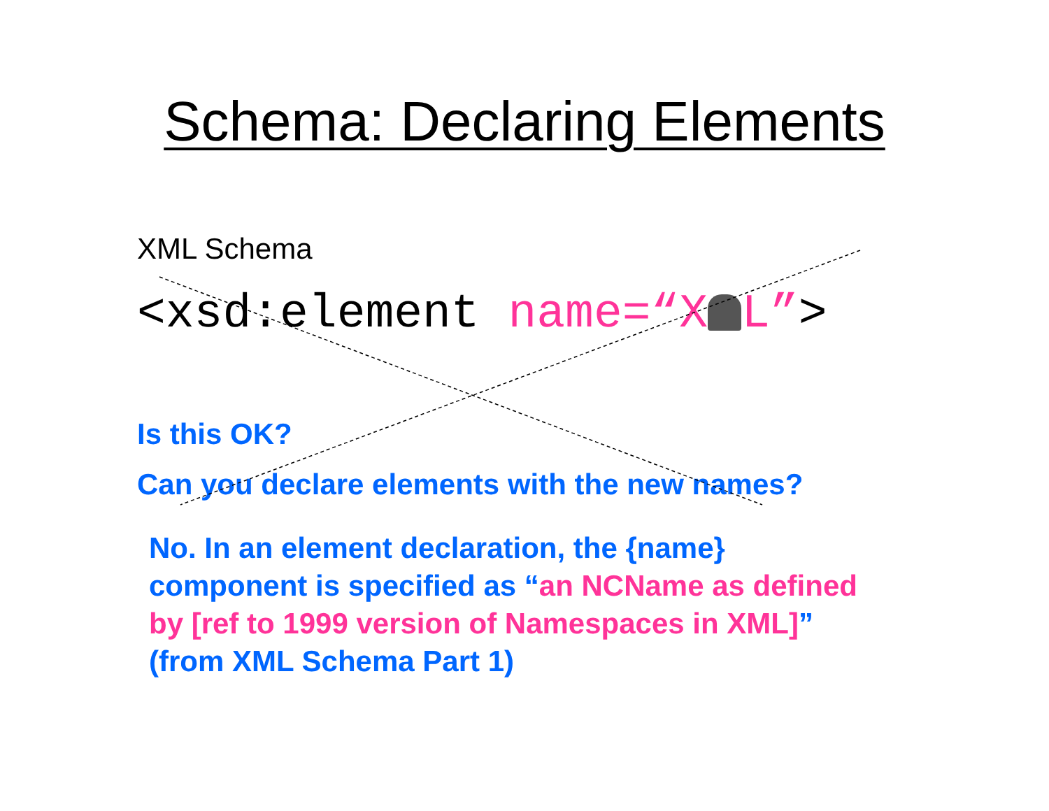Schema: Declaring Elements
XML Schema
<xsd:element name=“X L”>
Is this OK?
Can you declare elements with the new names?
No. In an element declaration, the {name} component is specified as “an NCName as defined by [ref to 1999 version of Namespaces in XML]” (from XML Schema Part 1)